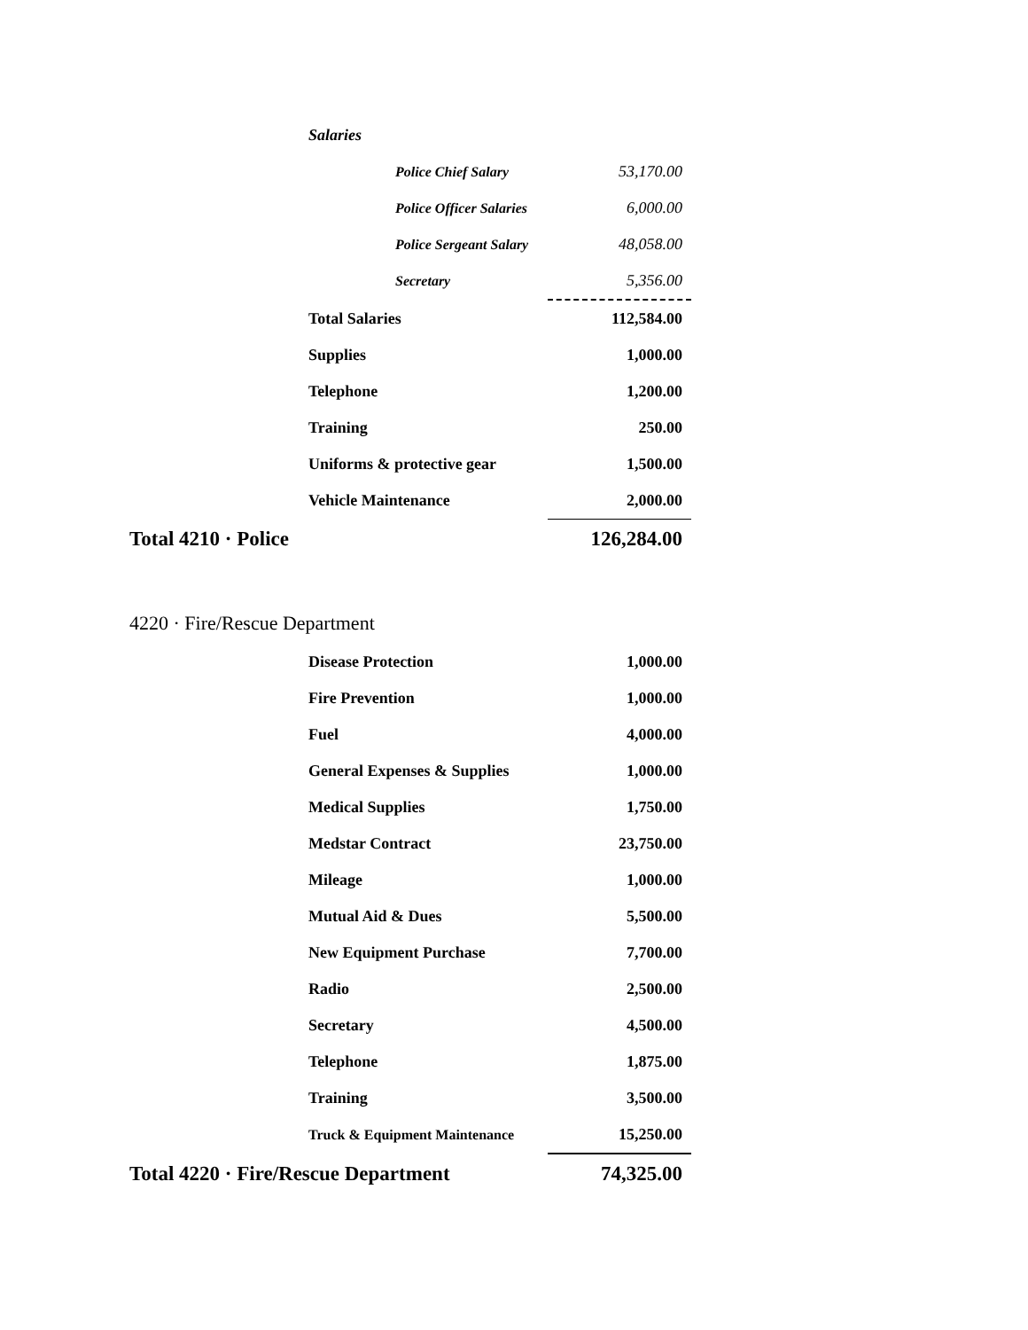| Salaries | |
| Police Chief Salary | 53,170.00 |
| Police Officer Salaries | 6,000.00 |
| Police Sergeant Salary | 48,058.00 |
| Secretary | 5,356.00 |
| Total Salaries | 112,584.00 |
| Supplies | 1,000.00 |
| Telephone | 1,200.00 |
| Training | 250.00 |
| Uniforms & protective gear | 1,500.00 |
| Vehicle Maintenance | 2,000.00 |
| Total 4210 · Police | 126,284.00 |
| 4220 · Fire/Rescue Department | |
| Disease Protection | 1,000.00 |
| Fire Prevention | 1,000.00 |
| Fuel | 4,000.00 |
| General Expenses & Supplies | 1,000.00 |
| Medical Supplies | 1,750.00 |
| Medstar Contract | 23,750.00 |
| Mileage | 1,000.00 |
| Mutual Aid & Dues | 5,500.00 |
| New Equipment Purchase | 7,700.00 |
| Radio | 2,500.00 |
| Secretary | 4,500.00 |
| Telephone | 1,875.00 |
| Training | 3,500.00 |
| Truck & Equipment Maintenance | 15,250.00 |
| Total 4220 · Fire/Rescue Department | 74,325.00 |